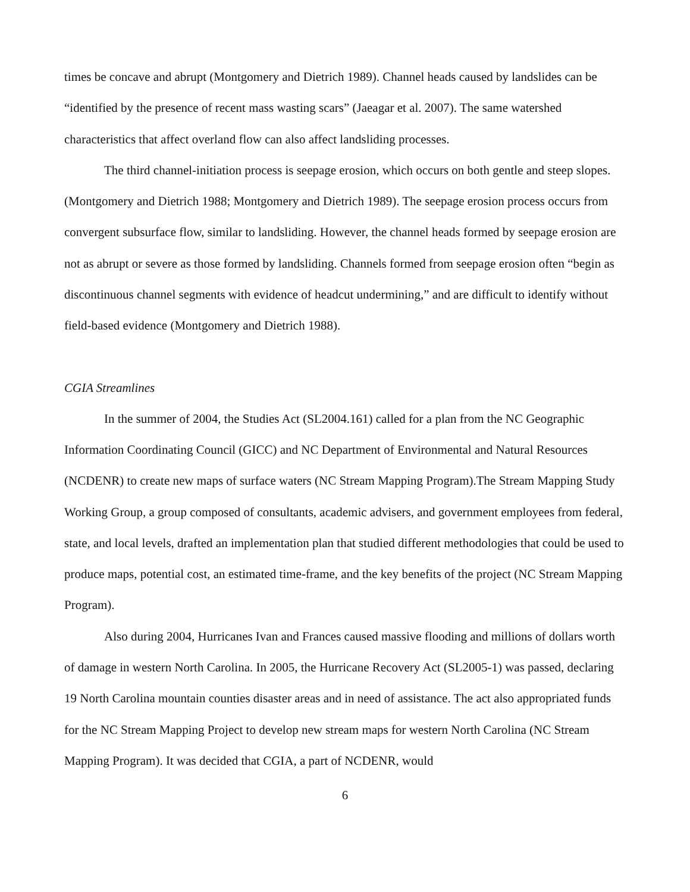times be concave and abrupt (Montgomery and Dietrich 1989). Channel heads caused by landslides can be “identified by the presence of recent mass wasting scars” (Jaeagar et al. 2007). The same watershed characteristics that affect overland flow can also affect landsliding processes.
The third channel-initiation process is seepage erosion, which occurs on both gentle and steep slopes. (Montgomery and Dietrich 1988; Montgomery and Dietrich 1989). The seepage erosion process occurs from convergent subsurface flow, similar to landsliding. However, the channel heads formed by seepage erosion are not as abrupt or severe as those formed by landsliding. Channels formed from seepage erosion often “begin as discontinuous channel segments with evidence of headcut undermining,” and are difficult to identify without field-based evidence (Montgomery and Dietrich 1988).
CGIA Streamlines
In the summer of 2004, the Studies Act (SL2004.161) called for a plan from the NC Geographic Information Coordinating Council (GICC) and NC Department of Environmental and Natural Resources (NCDENR) to create new maps of surface waters (NC Stream Mapping Program).The Stream Mapping Study Working Group, a group composed of consultants, academic advisers, and government employees from federal, state, and local levels, drafted an implementation plan that studied different methodologies that could be used to produce maps, potential cost, an estimated time-frame, and the key benefits of the project (NC Stream Mapping Program).
Also during 2004, Hurricanes Ivan and Frances caused massive flooding and millions of dollars worth of damage in western North Carolina. In 2005, the Hurricane Recovery Act (SL2005-1) was passed, declaring 19 North Carolina mountain counties disaster areas and in need of assistance. The act also appropriated funds for the NC Stream Mapping Project to develop new stream maps for western North Carolina (NC Stream Mapping Program). It was decided that CGIA, a part of NCDENR, would
6